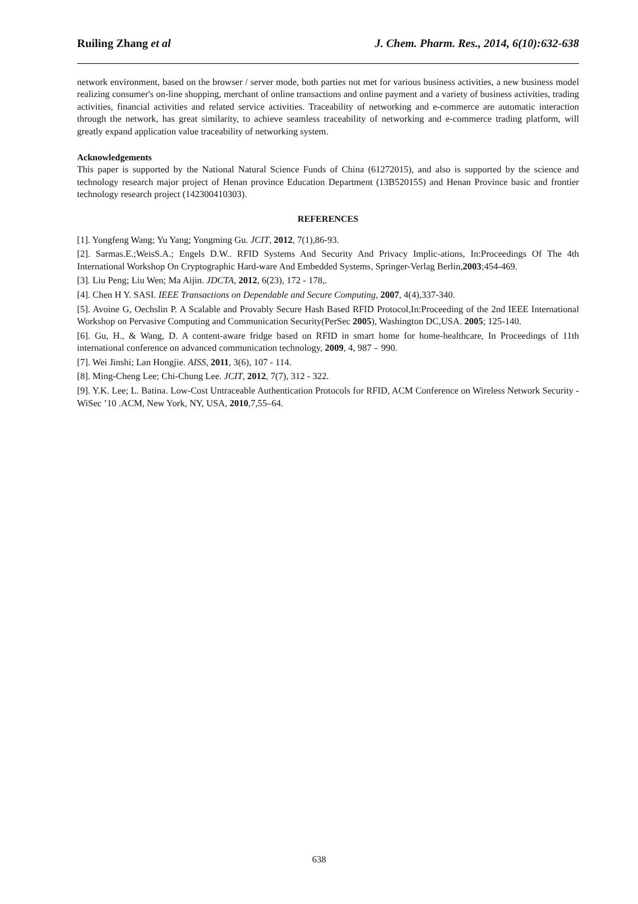Ruiling Zhang et al J. Chem. Pharm. Res., 2014, 6(10):632-638
network environment, based on the browser / server mode, both parties not met for various business activities, a new business model realizing consumer's on-line shopping, merchant of online transactions and online payment and a variety of business activities, trading activities, financial activities and related service activities. Traceability of networking and e-commerce are automatic interaction through the network, has great similarity, to achieve seamless traceability of networking and e-commerce trading platform, will greatly expand application value traceability of networking system.
Acknowledgements
This paper is supported by the National Natural Science Funds of China (61272015), and also is supported by the science and technology research major project of Henan province Education Department (13B520155) and Henan Province basic and frontier technology research project (142300410303).
REFERENCES
[1]. Yongfeng Wang; Yu Yang; Yongming Gu. JCIT, 2012, 7(1),86-93.
[2]. Sarmas.E.;WeisS.A.; Engels D.W.. RFID Systems And Security And Privacy Implic-ations, In:Proceedings Of The 4th International Workshop On Cryptographic Hard-ware And Embedded Systems, Springer-Verlag Berlin,2003;454-469.
[3]. Liu Peng; Liu Wen; Ma Aijin. JDCTA, 2012, 6(23), 172 - 178,.
[4]. Chen H Y. SASI. IEEE Transactions on Dependable and Secure Computing, 2007, 4(4),337-340.
[5]. Avoine G, Oechslin P. A Scalable and Provably Secure Hash Based RFID Protocol,In:Proceeding of the 2nd IEEE International Workshop on Pervasive Computing and Communication Security(PerSec 2005), Washington DC,USA. 2005; 125-140.
[6]. Gu, H., & Wang, D. A content-aware fridge based on RFID in smart home for home-healthcare, In Proceedings of 11th international conference on advanced communication technology, 2009, 4, 987﹣990.
[7]. Wei Jinshi; Lan Hongjie. AISS, 2011, 3(6), 107 - 114.
[8]. Ming-Cheng Lee; Chi-Chung Lee. JCIT, 2012, 7(7), 312 - 322.
[9]. Y.K. Lee; L. Batina. Low-Cost Untraceable Authentication Protocols for RFID, ACM Conference on Wireless Network Security - WiSec ’10 .ACM, New York, NY, USA, 2010,7,55–64.
638